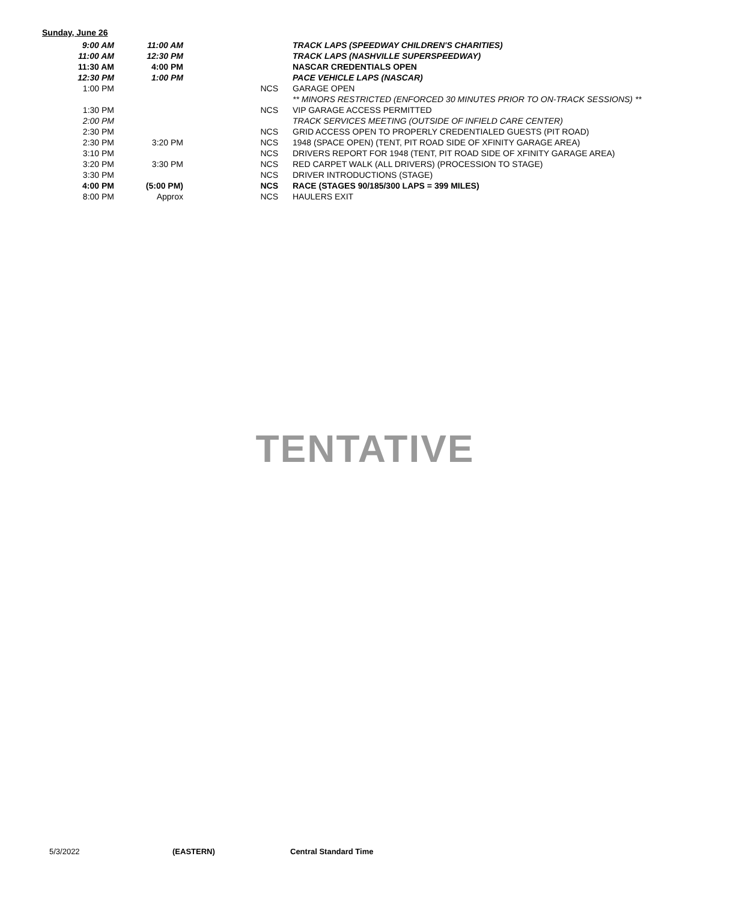Sunday, June 26
| 9:00 AM | 11:00 AM | | TRACK LAPS (SPEEDWAY CHILDREN'S CHARITIES) |
| 11:00 AM | 12:30 PM | | TRACK LAPS (NASHVILLE SUPERSPEEDWAY) |
| 11:30 AM | 4:00 PM | | NASCAR CREDENTIALS OPEN |
| 12:30 PM | 1:00 PM | | PACE VEHICLE LAPS (NASCAR) |
| 1:00 PM | | NCS | GARAGE OPEN |
| | | | ** MINORS RESTRICTED (ENFORCED 30 MINUTES PRIOR TO ON-TRACK SESSIONS) ** |
| 1:30 PM | | NCS | VIP GARAGE ACCESS PERMITTED |
| 2:00 PM | | | TRACK SERVICES MEETING (OUTSIDE OF INFIELD CARE CENTER) |
| 2:30 PM | | NCS | GRID ACCESS OPEN TO PROPERLY CREDENTIALED GUESTS (PIT ROAD) |
| 2:30 PM | 3:20 PM | NCS | 1948 (SPACE OPEN) (TENT, PIT ROAD SIDE OF XFINITY GARAGE AREA) |
| 3:10 PM | | NCS | DRIVERS REPORT FOR 1948 (TENT, PIT ROAD SIDE OF XFINITY GARAGE AREA) |
| 3:20 PM | 3:30 PM | NCS | RED CARPET WALK (ALL DRIVERS) (PROCESSION TO STAGE) |
| 3:30 PM | | NCS | DRIVER INTRODUCTIONS (STAGE) |
| 4:00 PM | (5:00 PM) | NCS | RACE (STAGES 90/185/300 LAPS = 399 MILES) |
| 8:00 PM | Approx | NCS | HAULERS EXIT |
TENTATIVE
5/3/2022 (EASTERN) Central Standard Time